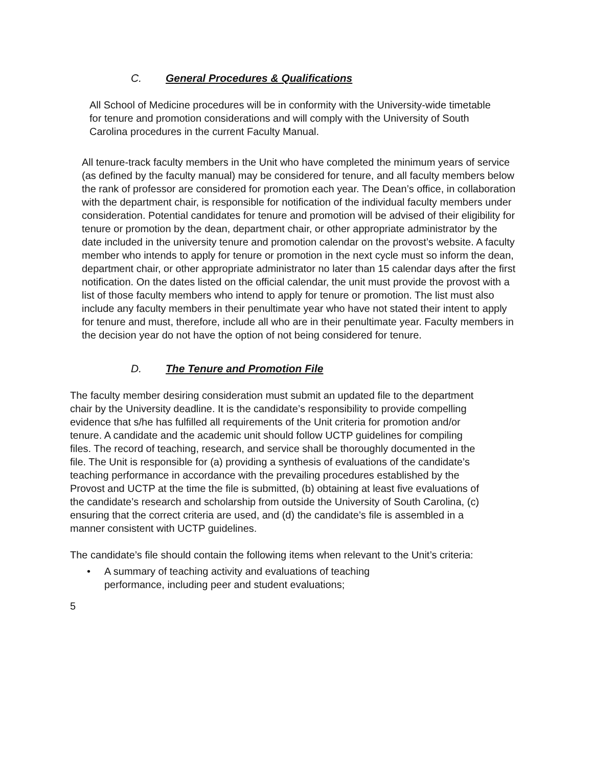C. General Procedures & Qualifications
All School of Medicine procedures will be in conformity with the University-wide timetable for tenure and promotion considerations and will comply with the University of South Carolina procedures in the current Faculty Manual.
All tenure-track faculty members in the Unit who have completed the minimum years of service (as defined by the faculty manual) may be considered for tenure, and all faculty members below the rank of professor are considered for promotion each year. The Dean’s office, in collaboration with the department chair, is responsible for notification of the individual faculty members under consideration. Potential candidates for tenure and promotion will be advised of their eligibility for tenure or promotion by the dean, department chair, or other appropriate administrator by the date included in the university tenure and promotion calendar on the provost’s website. A faculty member who intends to apply for tenure or promotion in the next cycle must so inform the dean, department chair, or other appropriate administrator no later than 15 calendar days after the first notification. On the dates listed on the official calendar, the unit must provide the provost with a list of those faculty members who intend to apply for tenure or promotion. The list must also include any faculty members in their penultimate year who have not stated their intent to apply for tenure and must, therefore, include all who are in their penultimate year. Faculty members in the decision year do not have the option of not being considered for tenure.
D. The Tenure and Promotion File
The faculty member desiring consideration must submit an updated file to the department chair by the University deadline. It is the candidate’s responsibility to provide compelling evidence that s/he has fulfilled all requirements of the Unit criteria for promotion and/or tenure. A candidate and the academic unit should follow UCTP guidelines for compiling files. The record of teaching, research, and service shall be thoroughly documented in the file. The Unit is responsible for (a) providing a synthesis of evaluations of the candidate’s teaching performance in accordance with the prevailing procedures established by the Provost and UCTP at the time the file is submitted, (b) obtaining at least five evaluations of the candidate’s research and scholarship from outside the University of South Carolina, (c) ensuring that the correct criteria are used, and (d) the candidate’s file is assembled in a manner consistent with UCTP guidelines.
The candidate’s file should contain the following items when relevant to the Unit’s criteria:
• A summary of teaching activity and evaluations of teaching performance, including peer and student evaluations;
5